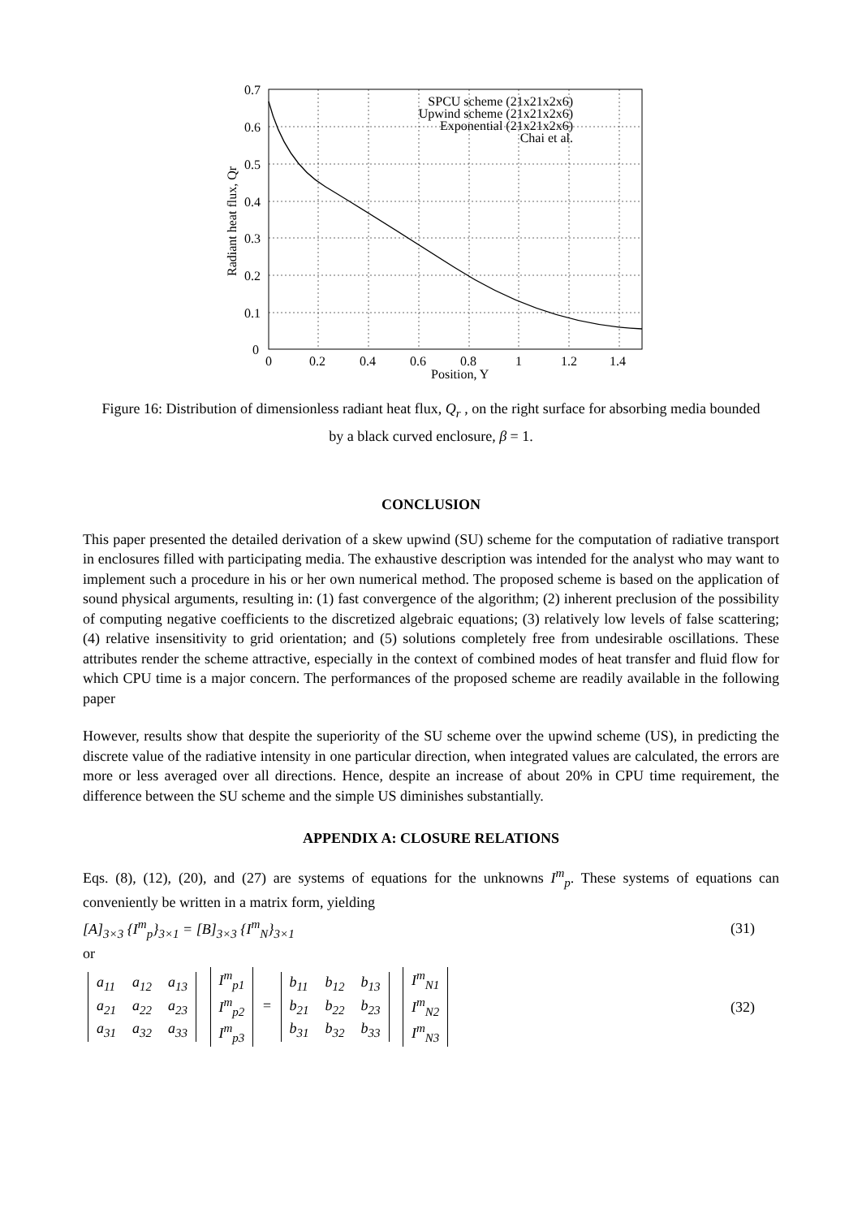0.7
0.6
0.5
0.4
0.3
0.2
0.1
0
0
0.2
0.4
0.6
0.8
1
1.2
1.4
Position, Y
Radiant heat flux, Qr
SPCU scheme (21x21x2x6)
Upwind scheme (21x21x2x6)
Exponential (21x21x2x6)
Chai et al.
Figure 16: Distribution of dimensionless radiant heat flux, Q<sub>r</sub> , on the right surface for absorbing media bounded by a black curved enclosure, β = 1.
CONCLUSION
This paper presented the detailed derivation of a skew upwind (SU) scheme for the computation of radiative transport in enclosures filled with participating media. The exhaustive description was intended for the analyst who may want to implement such a procedure in his or her own numerical method. The proposed scheme is based on the application of sound physical arguments, resulting in: (1) fast convergence of the algorithm; (2) inherent preclusion of the possibility of computing negative coefficients to the discretized algebraic equations; (3) relatively low levels of false scattering; (4) relative insensitivity to grid orientation; and (5) solutions completely free from undesirable oscillations. These attributes render the scheme attractive, especially in the context of combined modes of heat transfer and fluid flow for which CPU time is a major concern. The performances of the proposed scheme are readily available in the following paper
However, results show that despite the superiority of the SU scheme over the upwind scheme (US), in predicting the discrete value of the radiative intensity in one particular direction, when integrated values are calculated, the errors are more or less averaged over all directions. Hence, despite an increase of about 20% in CPU time requirement, the difference between the SU scheme and the simple US diminishes substantially.
APPENDIX A: CLOSURE RELATIONS
Eqs. (8), (12), (20), and (27) are systems of equations for the unknowns I<sup>m</sup><sub>p</sub>. These systems of equations can conveniently be written in a matrix form, yielding
[A]<sub>3×3</sub> {I<sup>m</sup><sub>p</sub>}<sub>3×1</sub> = [B]<sub>3×3</sub> {I<sup>m</sup><sub>N</sub>}<sub>3×1</sub> (31)
or
| a<sub>11</sub> | a<sub>12</sub> | a<sub>13</sub> |
| a<sub>21</sub> | a<sub>22</sub> | a<sub>23</sub> |
| a<sub>31</sub> | a<sub>32</sub> | a<sub>33</sub> |
| I<sup>m</sup><sub>p1</sub> |
| I<sup>m</sup><sub>p2</sub> |
| I<sup>m</sup><sub>p3</sub> |
=
| b<sub>11</sub> | b<sub>12</sub> | b<sub>13</sub> |
| b<sub>21</sub> | b<sub>22</sub> | b<sub>23</sub> |
| b<sub>31</sub> | b<sub>32</sub> | b<sub>33</sub> |
| I<sup>m</sup><sub>N1</sub> |
| I<sup>m</sup><sub>N2</sub> |
| I<sup>m</sup><sub>N3</sub> |
(32)